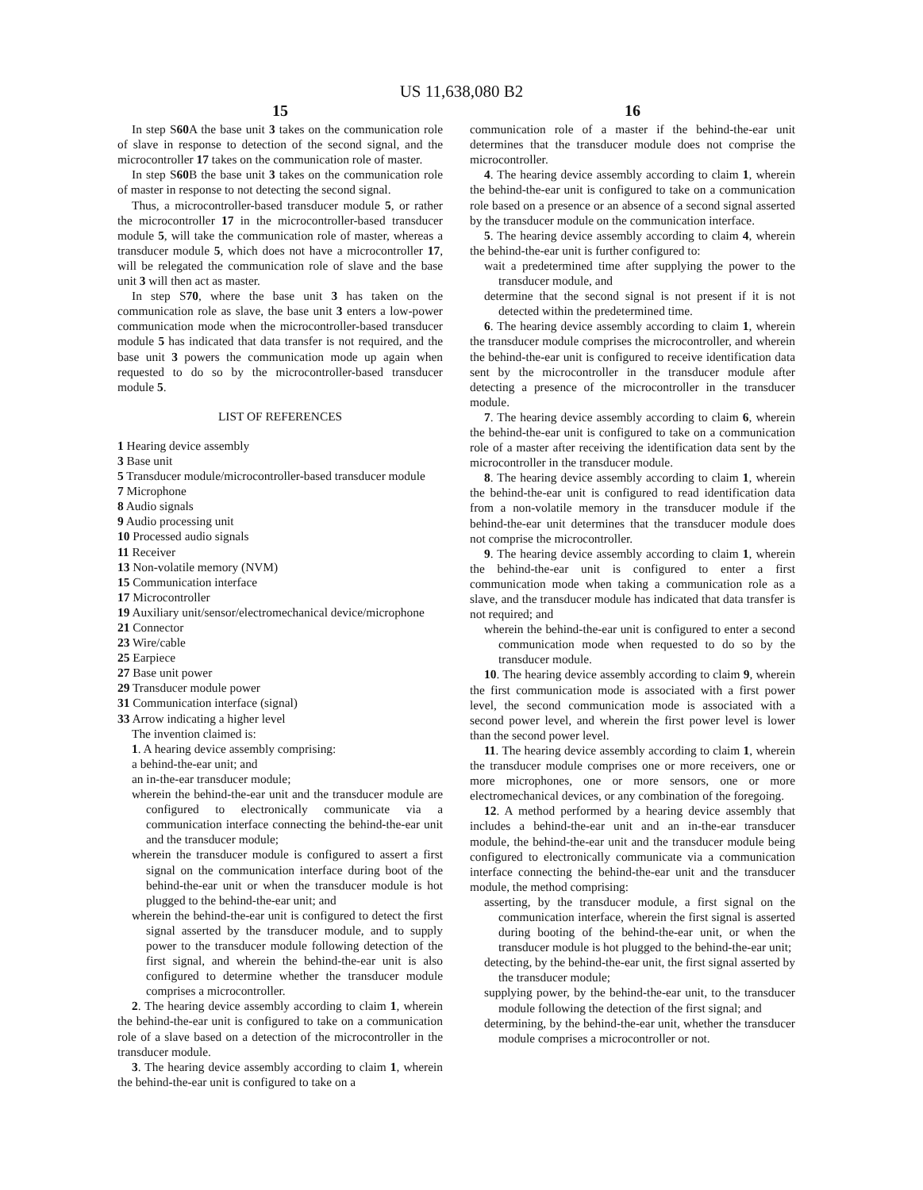US 11,638,080 B2
15
In step S60 A the base unit 3 takes on the communication role of slave in response to detection of the second signal, and the microcontroller 17 takes on the communication role of master.
In step S60 B the base unit 3 takes on the communication role of master in response to not detecting the second signal.
Thus, a microcontroller-based transducer module 5, or rather the microcontroller 17 in the microcontroller-based transducer module 5, will take the communication role of master, whereas a transducer module 5, which does not have a microcontroller 17, will be relegated the communication role of slave and the base unit 3 will then act as master.
In step S70, where the base unit 3 has taken on the communication role as slave, the base unit 3 enters a low-power communication mode when the microcontroller-based transducer module 5 has indicated that data transfer is not required, and the base unit 3 powers the communication mode up again when requested to do so by the microcontroller-based transducer module 5.
LIST OF REFERENCES
1 Hearing device assembly
3 Base unit
5 Transducer module/microcontroller-based transducer module
7 Microphone
8 Audio signals
9 Audio processing unit
10 Processed audio signals
11 Receiver
13 Non-volatile memory (NVM)
15 Communication interface
17 Microcontroller
19 Auxiliary unit/sensor/electromechanical device/microphone
21 Connector
23 Wire/cable
25 Earpiece
27 Base unit power
29 Transducer module power
31 Communication interface (signal)
33 Arrow indicating a higher level
The invention claimed is:
1. A hearing device assembly comprising:
a behind-the-ear unit; and
an in-the-ear transducer module;
wherein the behind-the-ear unit and the transducer module are configured to electronically communicate via a communication interface connecting the behind-the-ear unit and the transducer module;
wherein the transducer module is configured to assert a first signal on the communication interface during boot of the behind-the-ear unit or when the transducer module is hot plugged to the behind-the-ear unit; and
wherein the behind-the-ear unit is configured to detect the first signal asserted by the transducer module, and to supply power to the transducer module following detection of the first signal, and wherein the behind-the-ear unit is also configured to determine whether the transducer module comprises a microcontroller.
2. The hearing device assembly according to claim 1, wherein the behind-the-ear unit is configured to take on a communication role of a slave based on a detection of the microcontroller in the transducer module.
3. The hearing device assembly according to claim 1, wherein the behind-the-ear unit is configured to take on a
16
communication role of a master if the behind-the-ear unit determines that the transducer module does not comprise the microcontroller.
4. The hearing device assembly according to claim 1, wherein the behind-the-ear unit is configured to take on a communication role based on a presence or an absence of a second signal asserted by the transducer module on the communication interface.
5. The hearing device assembly according to claim 4, wherein the behind-the-ear unit is further configured to:
wait a predetermined time after supplying the power to the transducer module, and
determine that the second signal is not present if it is not detected within the predetermined time.
6. The hearing device assembly according to claim 1, wherein the transducer module comprises the microcontroller, and wherein the behind-the-ear unit is configured to receive identification data sent by the microcontroller in the transducer module after detecting a presence of the microcontroller in the transducer module.
7. The hearing device assembly according to claim 6, wherein the behind-the-ear unit is configured to take on a communication role of a master after receiving the identification data sent by the microcontroller in the transducer module.
8. The hearing device assembly according to claim 1, wherein the behind-the-ear unit is configured to read identification data from a non-volatile memory in the transducer module if the behind-the-ear unit determines that the transducer module does not comprise the microcontroller.
9. The hearing device assembly according to claim 1, wherein the behind-the-ear unit is configured to enter a first communication mode when taking a communication role as a slave, and the transducer module has indicated that data transfer is not required; and
wherein the behind-the-ear unit is configured to enter a second communication mode when requested to do so by the transducer module.
10. The hearing device assembly according to claim 9, wherein the first communication mode is associated with a first power level, the second communication mode is associated with a second power level, and wherein the first power level is lower than the second power level.
11. The hearing device assembly according to claim 1, wherein the transducer module comprises one or more receivers, one or more microphones, one or more sensors, one or more electromechanical devices, or any combination of the foregoing.
12. A method performed by a hearing device assembly that includes a behind-the-ear unit and an in-the-ear transducer module, the behind-the-ear unit and the transducer module being configured to electronically communicate via a communication interface connecting the behind-the-ear unit and the transducer module, the method comprising:
asserting, by the transducer module, a first signal on the communication interface, wherein the first signal is asserted during booting of the behind-the-ear unit, or when the transducer module is hot plugged to the behind-the-ear unit;
detecting, by the behind-the-ear unit, the first signal asserted by the transducer module;
supplying power, by the behind-the-ear unit, to the transducer module following the detection of the first signal; and
determining, by the behind-the-ear unit, whether the transducer module comprises a microcontroller or not.